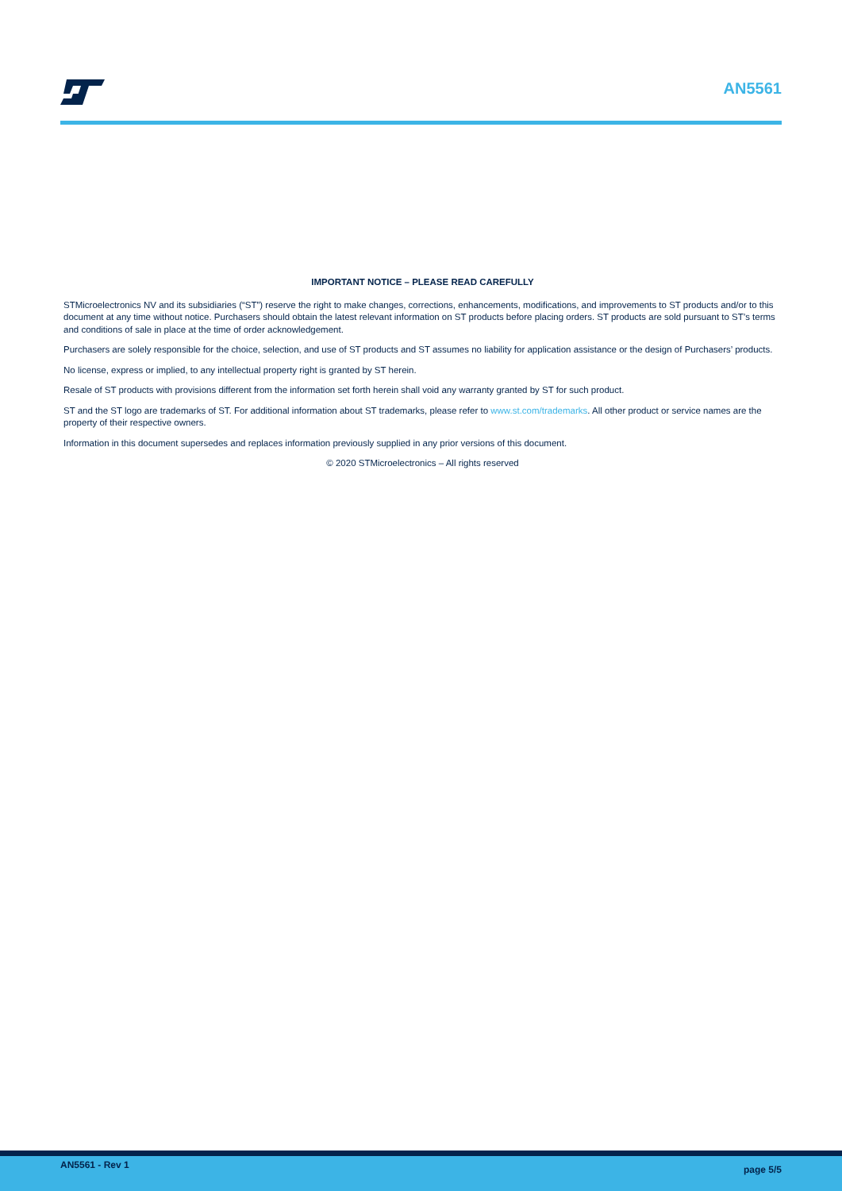AN5561
IMPORTANT NOTICE – PLEASE READ CAREFULLY
STMicroelectronics NV and its subsidiaries (“ST”) reserve the right to make changes, corrections, enhancements, modifications, and improvements to ST products and/or to this document at any time without notice. Purchasers should obtain the latest relevant information on ST products before placing orders. ST products are sold pursuant to ST’s terms and conditions of sale in place at the time of order acknowledgement.
Purchasers are solely responsible for the choice, selection, and use of ST products and ST assumes no liability for application assistance or the design of Purchasers’ products.
No license, express or implied, to any intellectual property right is granted by ST herein.
Resale of ST products with provisions different from the information set forth herein shall void any warranty granted by ST for such product.
ST and the ST logo are trademarks of ST. For additional information about ST trademarks, please refer to www.st.com/trademarks. All other product or service names are the property of their respective owners.
Information in this document supersedes and replaces information previously supplied in any prior versions of this document.
© 2020 STMicroelectronics – All rights reserved
AN5561 - Rev 1 page 5/5